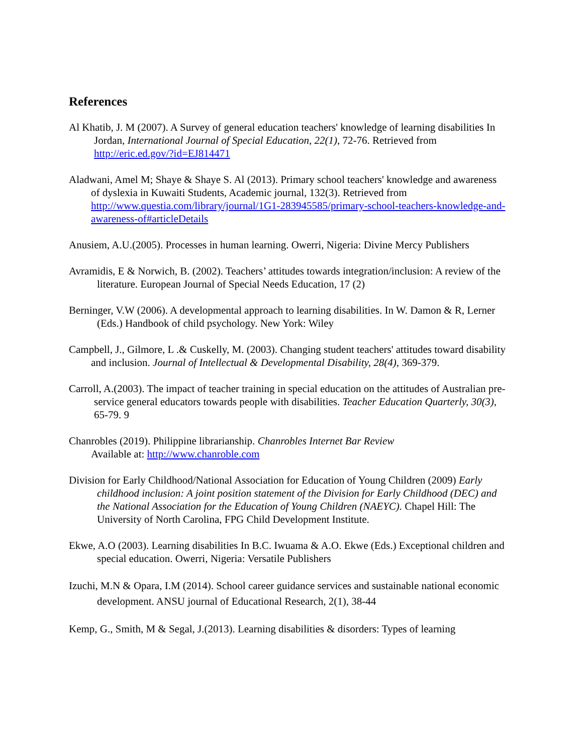References
Al Khatib, J. M (2007). A Survey of general education teachers' knowledge of learning disabilities In Jordan, International Journal of Special Education, 22(1), 72-76. Retrieved from http://eric.ed.gov/?id=EJ814471
Aladwani, Amel M; Shaye & Shaye S. Al (2013). Primary school teachers' knowledge and awareness of dyslexia in Kuwaiti Students, Academic journal, 132(3). Retrieved from http://www.questia.com/library/journal/1G1-283945585/primary-school-teachers-knowledge-and-awareness-of#articleDetails
Anusiem, A.U.(2005). Processes in human learning. Owerri, Nigeria: Divine Mercy Publishers
Avramidis, E & Norwich, B. (2002). Teachers’ attitudes towards integration/inclusion: A review of the literature. European Journal of Special Needs Education, 17 (2)
Berninger, V.W (2006). A developmental approach to learning disabilities. In W. Damon & R, Lerner (Eds.) Handbook of child psychology. New York: Wiley
Campbell, J., Gilmore, L .& Cuskelly, M. (2003). Changing student teachers' attitudes toward disability and inclusion. Journal of Intellectual & Developmental Disability, 28(4), 369-379.
Carroll, A.(2003). The impact of teacher training in special education on the attitudes of Australian pre-service general educators towards people with disabilities. Teacher Education Quarterly, 30(3), 65-79. 9
Chanrobles (2019). Philippine librarianship. Chanrobles Internet Bar Review
Available at: http://www.chanroble.com
Division for Early Childhood/National Association for Education of Young Children (2009) Early childhood inclusion: A joint position statement of the Division for Early Childhood (DEC) and the National Association for the Education of Young Children (NAEYC). Chapel Hill: The University of North Carolina, FPG Child Development Institute.
Ekwe, A.O (2003). Learning disabilities In B.C. Iwuama & A.O. Ekwe (Eds.) Exceptional children and special education. Owerri, Nigeria: Versatile Publishers
Izuchi, M.N & Opara, I.M (2014). School career guidance services and sustainable national economic development. ANSU journal of Educational Research, 2(1), 38-44
Kemp, G., Smith, M & Segal, J.(2013). Learning disabilities & disorders: Types of learning